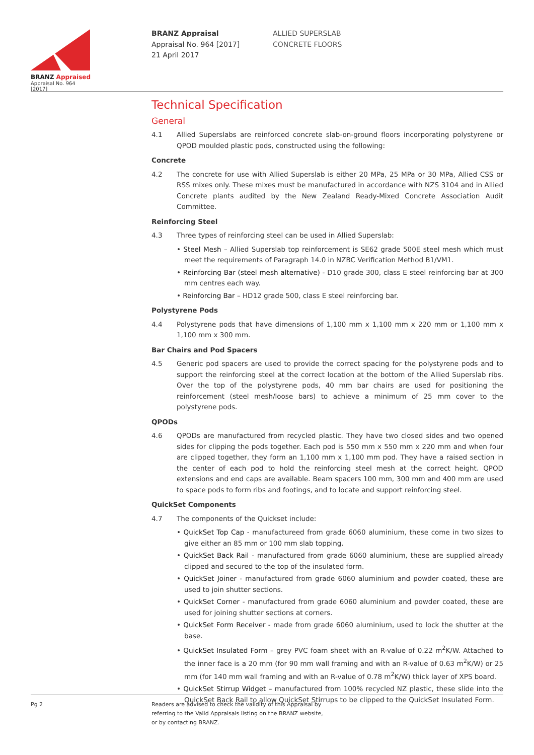BRANZ Appraised
Appraisal No. 964 [2017]
BRANZ Appraisal
Appraisal No. 964 [2017]
21 April 2017
ALLIED SUPERSLAB
CONCRETE FLOORS
Technical Specification
General
4.1 Allied Superslabs are reinforced concrete slab-on-ground floors incorporating polystyrene or QPOD moulded plastic pods, constructed using the following:
Concrete
4.2 The concrete for use with Allied Superslab is either 20 MPa, 25 MPa or 30 MPa, Allied CSS or RSS mixes only. These mixes must be manufactured in accordance with NZS 3104 and in Allied Concrete plants audited by the New Zealand Ready-Mixed Concrete Association Audit Committee.
Reinforcing Steel
4.3 Three types of reinforcing steel can be used in Allied Superslab:
• Steel Mesh – Allied Superslab top reinforcement is SE62 grade 500E steel mesh which must meet the requirements of Paragraph 14.0 in NZBC Verification Method B1/VM1.
• Reinforcing Bar (steel mesh alternative) - D10 grade 300, class E steel reinforcing bar at 300 mm centres each way.
• Reinforcing Bar – HD12 grade 500, class E steel reinforcing bar.
Polystyrene Pods
4.4 Polystyrene pods that have dimensions of 1,100 mm x 1,100 mm x 220 mm or 1,100 mm x 1,100 mm x 300 mm.
Bar Chairs and Pod Spacers
4.5 Generic pod spacers are used to provide the correct spacing for the polystyrene pods and to support the reinforcing steel at the correct location at the bottom of the Allied Superslab ribs. Over the top of the polystyrene pods, 40 mm bar chairs are used for positioning the reinforcement (steel mesh/loose bars) to achieve a minimum of 25 mm cover to the polystyrene pods.
QPODs
4.6 QPODs are manufactured from recycled plastic. They have two closed sides and two opened sides for clipping the pods together. Each pod is 550 mm x 550 mm x 220 mm and when four are clipped together, they form an 1,100 mm x 1,100 mm pod. They have a raised section in the center of each pod to hold the reinforcing steel mesh at the correct height. QPOD extensions and end caps are available. Beam spacers 100 mm, 300 mm and 400 mm are used to space pods to form ribs and footings, and to locate and support reinforcing steel.
QuickSet Components
4.7 The components of the Quickset include:
• QuickSet Top Cap - manufactureed from grade 6060 aluminium, these come in two sizes to give either an 85 mm or 100 mm slab topping.
• QuickSet Back Rail - manufactured from grade 6060 aluminium, these are supplied already clipped and secured to the top of the insulated form.
• QuickSet Joiner - manufactured from grade 6060 aluminium and powder coated, these are used to join shutter sections.
• QuickSet Corner - manufactured from grade 6060 aluminium and powder coated, these are used for joining shutter sections at corners.
• QuickSet Form Receiver - made from grade 6060 aluminium, used to lock the shutter at the base.
• QuickSet Insulated Form – grey PVC foam sheet with an R-value of 0.22 m<sup>2</sup>K/W. Attached to the inner face is a 20 mm (for 90 mm wall framing and with an R-value of 0.63 m<sup>2</sup>K/W) or 25 mm (for 140 mm wall framing and with an R-value of 0.78 m<sup>2</sup>K/W) thick layer of XPS board.
• QuickSet Stirrup Widget – manufactured from 100% recycled NZ plastic, these slide into the QuickSet Back Rail to allow QuickSet Stirrups to be clipped to the QuickSet Insulated Form.
Pg 2 Readers are advised to check the validity of this Appraisal by
referring to the Valid Appraisals listing on the BRANZ website,
or by contacting BRANZ.